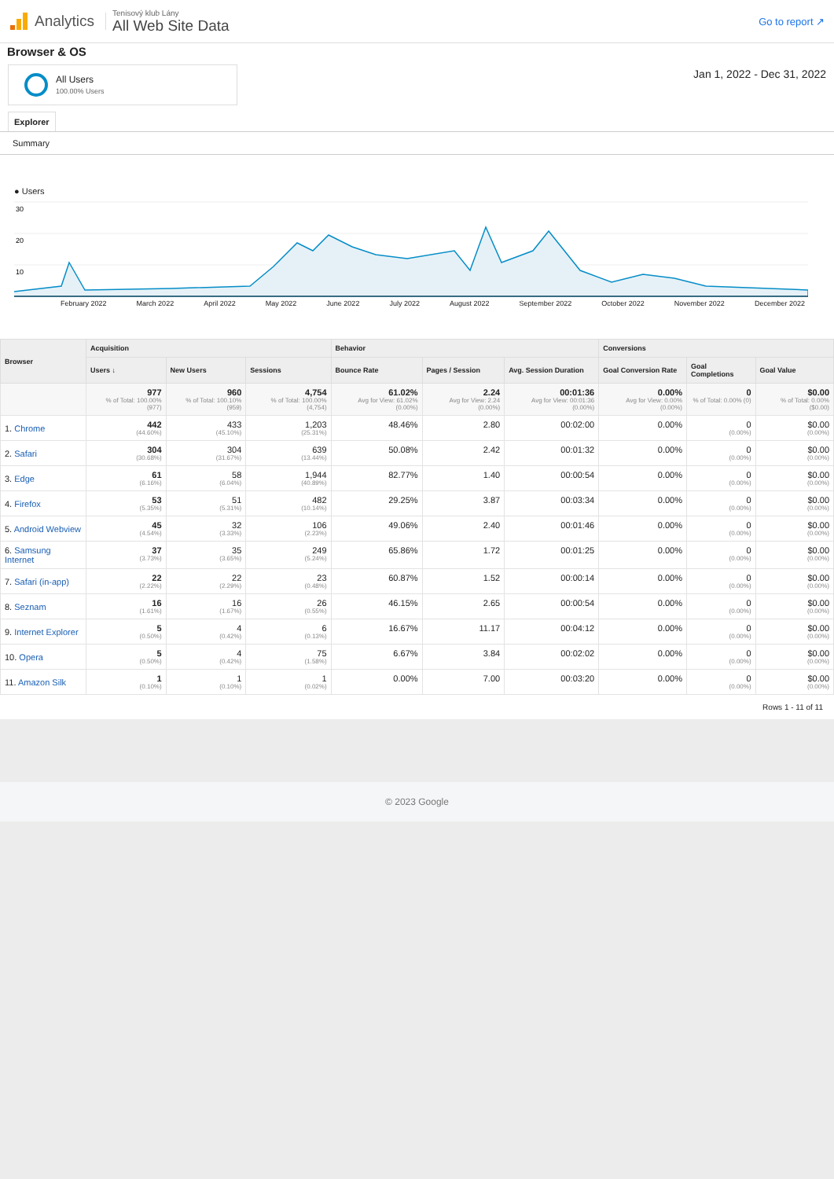Analytics
Tenisový klub Lány
All Web Site Data
Go to report ↗
Browser & OS
All Users
100.00% Users
Jan 1, 2022 - Dec 31, 2022
Explorer
Summary
● Users
30
20
10
February 2022 March 2022 April 2022 May 2022 June 2022 July 2022 August 2022 September 2022 October 2022 November 2022 December 2022
| Browser | Acquisition | | | Behavior | | | Conversions | | |
| --- | --- | --- | --- | --- | --- | --- | --- | --- | --- |
| | Users ↓ | New Users | Sessions | Bounce Rate | Pages / Session | Avg. Session Duration | Goal Conversion Rate | Goal Completions | Goal Value |
| | 977 % of Total: 100.00% (977) | 960 % of Total: 100.10% (959) | 4,754 % of Total: 100.00% (4,754) | 61.02% Avg for View: 61.02% (0.00%) | 2.24 Avg for View: 2.24 (0.00%) | 00:01:36 Avg for View: 00:01:36 (0.00%) | 0.00% Avg for View: 0.00% (0.00%) | 0 % of Total: 0.00% (0) | $0.00 % of Total: 0.00% ($0.00) |
| 1. Chrome | 442 (44.60%) | 433 (45.10%) | 1,203 (25.31%) | 48.46% | 2.80 | 00:02:00 | 0.00% | 0 (0.00%) | $0.00 (0.00%) |
| 2. Safari | 304 (30.68%) | 304 (31.67%) | 639 (13.44%) | 50.08% | 2.42 | 00:01:32 | 0.00% | 0 (0.00%) | $0.00 (0.00%) |
| 3. Edge | 61 (6.16%) | 58 (6.04%) | 1,944 (40.89%) | 82.77% | 1.40 | 00:00:54 | 0.00% | 0 (0.00%) | $0.00 (0.00%) |
| 4. Firefox | 53 (5.35%) | 51 (5.31%) | 482 (10.14%) | 29.25% | 3.87 | 00:03:34 | 0.00% | 0 (0.00%) | $0.00 (0.00%) |
| 5. Android Webview | 45 (4.54%) | 32 (3.33%) | 106 (2.23%) | 49.06% | 2.40 | 00:01:46 | 0.00% | 0 (0.00%) | $0.00 (0.00%) |
| 6. Samsung Internet | 37 (3.73%) | 35 (3.65%) | 249 (5.24%) | 65.86% | 1.72 | 00:01:25 | 0.00% | 0 (0.00%) | $0.00 (0.00%) |
| 7. Safari (in-app) | 22 (2.22%) | 22 (2.29%) | 23 (0.48%) | 60.87% | 1.52 | 00:00:14 | 0.00% | 0 (0.00%) | $0.00 (0.00%) |
| 8. Seznam | 16 (1.61%) | 16 (1.67%) | 26 (0.55%) | 46.15% | 2.65 | 00:00:54 | 0.00% | 0 (0.00%) | $0.00 (0.00%) |
| 9. Internet Explorer | 5 (0.50%) | 4 (0.42%) | 6 (0.13%) | 16.67% | 11.17 | 00:04:12 | 0.00% | 0 (0.00%) | $0.00 (0.00%) |
| 10. Opera | 5 (0.50%) | 4 (0.42%) | 75 (1.58%) | 6.67% | 3.84 | 00:02:02 | 0.00% | 0 (0.00%) | $0.00 (0.00%) |
| 11. Amazon Silk | 1 (0.10%) | 1 (0.10%) | 1 (0.02%) | 0.00% | 7.00 | 00:03:20 | 0.00% | 0 (0.00%) | $0.00 (0.00%) |
Rows 1 - 11 of 11
© 2023 Google